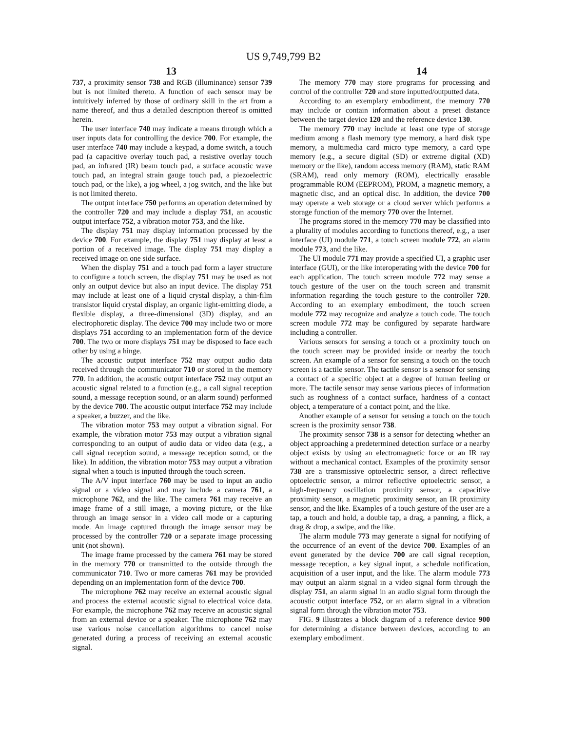US 9,749,799 B2
13 14
737, a proximity sensor 738 and RGB (illuminance) sensor 739 but is not limited thereto. A function of each sensor may be intuitively inferred by those of ordinary skill in the art from a name thereof, and thus a detailed description thereof is omitted herein.
The user interface 740 may indicate a means through which a user inputs data for controlling the device 700. For example, the user interface 740 may include a keypad, a dome switch, a touch pad (a capacitive overlay touch pad, a resistive overlay touch pad, an infrared (IR) beam touch pad, a surface acoustic wave touch pad, an integral strain gauge touch pad, a piezoelectric touch pad, or the like), a jog wheel, a jog switch, and the like but is not limited thereto.
The output interface 750 performs an operation determined by the controller 720 and may include a display 751, an acoustic output interface 752, a vibration motor 753, and the like.
The display 751 may display information processed by the device 700. For example, the display 751 may display at least a portion of a received image. The display 751 may display a received image on one side surface.
When the display 751 and a touch pad form a layer structure to configure a touch screen, the display 751 may be used as not only an output device but also an input device. The display 751 may include at least one of a liquid crystal display, a thin-film transistor liquid crystal display, an organic light-emitting diode, a flexible display, a three-dimensional (3D) display, and an electrophoretic display. The device 700 may include two or more displays 751 according to an implementation form of the device 700. The two or more displays 751 may be disposed to face each other by using a hinge.
The acoustic output interface 752 may output audio data received through the communicator 710 or stored in the memory 770. In addition, the acoustic output interface 752 may output an acoustic signal related to a function (e.g., a call signal reception sound, a message reception sound, or an alarm sound) performed by the device 700. The acoustic output interface 752 may include a speaker, a buzzer, and the like.
The vibration motor 753 may output a vibration signal. For example, the vibration motor 753 may output a vibration signal corresponding to an output of audio data or video data (e.g., a call signal reception sound, a message reception sound, or the like). In addition, the vibration motor 753 may output a vibration signal when a touch is inputted through the touch screen.
The A/V input interface 760 may be used to input an audio signal or a video signal and may include a camera 761, a microphone 762, and the like. The camera 761 may receive an image frame of a still image, a moving picture, or the like through an image sensor in a video call mode or a capturing mode. An image captured through the image sensor may be processed by the controller 720 or a separate image processing unit (not shown).
The image frame processed by the camera 761 may be stored in the memory 770 or transmitted to the outside through the communicator 710. Two or more cameras 761 may be provided depending on an implementation form of the device 700.
The microphone 762 may receive an external acoustic signal and process the external acoustic signal to electrical voice data. For example, the microphone 762 may receive an acoustic signal from an external device or a speaker. The microphone 762 may use various noise cancellation algorithms to cancel noise generated during a process of receiving an external acoustic signal.
The memory 770 may store programs for processing and control of the controller 720 and store inputted/outputted data.
According to an exemplary embodiment, the memory 770 may include or contain information about a preset distance between the target device 120 and the reference device 130.
The memory 770 may include at least one type of storage medium among a flash memory type memory, a hard disk type memory, a multimedia card micro type memory, a card type memory (e.g., a secure digital (SD) or extreme digital (XD) memory or the like), random access memory (RAM), static RAM (SRAM), read only memory (ROM), electrically erasable programmable ROM (EEPROM), PROM, a magnetic memory, a magnetic disc, and an optical disc. In addition, the device 700 may operate a web storage or a cloud server which performs a storage function of the memory 770 over the Internet.
The programs stored in the memory 770 may be classified into a plurality of modules according to functions thereof, e.g., a user interface (UI) module 771, a touch screen module 772, an alarm module 773, and the like.
The UI module 771 may provide a specified UI, a graphic user interface (GUI), or the like interoperating with the device 700 for each application. The touch screen module 772 may sense a touch gesture of the user on the touch screen and transmit information regarding the touch gesture to the controller 720. According to an exemplary embodiment, the touch screen module 772 may recognize and analyze a touch code. The touch screen module 772 may be configured by separate hardware including a controller.
Various sensors for sensing a touch or a proximity touch on the touch screen may be provided inside or nearby the touch screen. An example of a sensor for sensing a touch on the touch screen is a tactile sensor. The tactile sensor is a sensor for sensing a contact of a specific object at a degree of human feeling or more. The tactile sensor may sense various pieces of information such as roughness of a contact surface, hardness of a contact object, a temperature of a contact point, and the like.
Another example of a sensor for sensing a touch on the touch screen is the proximity sensor 738.
The proximity sensor 738 is a sensor for detecting whether an object approaching a predetermined detection surface or a nearby object exists by using an electromagnetic force or an IR ray without a mechanical contact. Examples of the proximity sensor 738 are a transmissive optoelectric sensor, a direct reflective optoelectric sensor, a mirror reflective optoelectric sensor, a high-frequency oscillation proximity sensor, a capacitive proximity sensor, a magnetic proximity sensor, an IR proximity sensor, and the like. Examples of a touch gesture of the user are a tap, a touch and hold, a double tap, a drag, a panning, a flick, a drag & drop, a swipe, and the like.
The alarm module 773 may generate a signal for notifying of the occurrence of an event of the device 700. Examples of an event generated by the device 700 are call signal reception, message reception, a key signal input, a schedule notification, acquisition of a user input, and the like. The alarm module 773 may output an alarm signal in a video signal form through the display 751, an alarm signal in an audio signal form through the acoustic output interface 752, or an alarm signal in a vibration signal form through the vibration motor 753.
FIG. 9 illustrates a block diagram of a reference device 900 for determining a distance between devices, according to an exemplary embodiment.